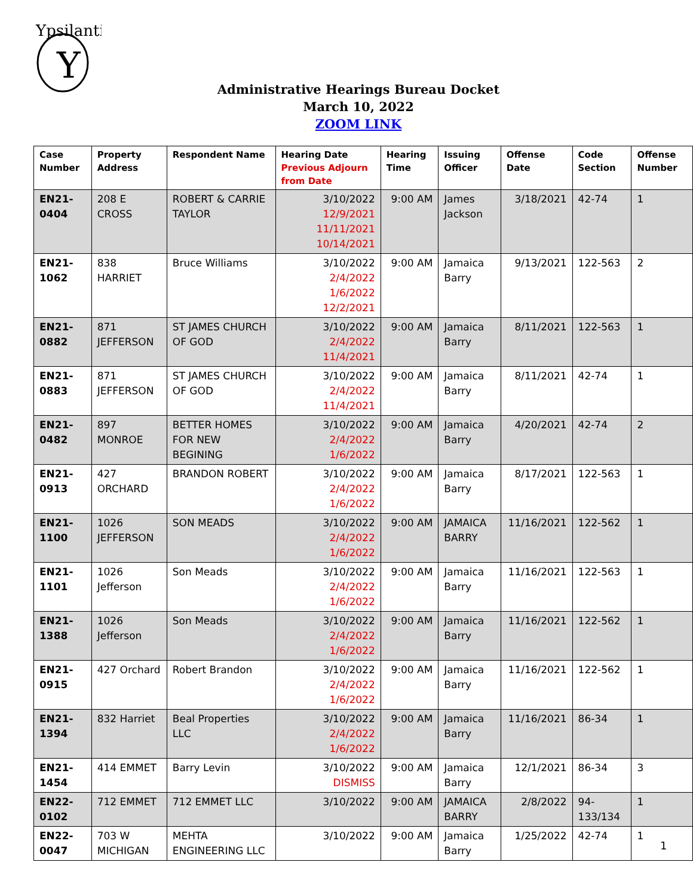Ypsilanti
Y
Administrative Hearings Bureau Docket
March 10, 2022
ZOOM LINK
| Case Number | Property Address | Respondent Name | Hearing Date Previous Adjourn from Date | Hearing Time | Issuing Officer | Offense Date | Code Section | Offense Number |
| --- | --- | --- | --- | --- | --- | --- | --- | --- |
| EN21-0404 | 208 E CROSS | ROBERT & CARRIE TAYLOR | 3/10/2022 12/9/2021 11/11/2021 10/14/2021 | 9:00 AM | James Jackson | 3/18/2021 | 42-74 | 1 |
| EN21-1062 | 838 HARRIET | Bruce Williams | 3/10/2022 2/4/2022 1/6/2022 12/2/2021 | 9:00 AM | Jamaica Barry | 9/13/2021 | 122-563 | 2 |
| EN21-0882 | 871 JEFFERSON | ST JAMES CHURCH OF GOD | 3/10/2022 2/4/2022 11/4/2021 | 9:00 AM | Jamaica Barry | 8/11/2021 | 122-563 | 1 |
| EN21-0883 | 871 JEFFERSON | ST JAMES CHURCH OF GOD | 3/10/2022 2/4/2022 11/4/2021 | 9:00 AM | Jamaica Barry | 8/11/2021 | 42-74 | 1 |
| EN21-0482 | 897 MONROE | BETTER HOMES FOR NEW BEGINING | 3/10/2022 2/4/2022 1/6/2022 | 9:00 AM | Jamaica Barry | 4/20/2021 | 42-74 | 2 |
| EN21-0913 | 427 ORCHARD | BRANDON ROBERT | 3/10/2022 2/4/2022 1/6/2022 | 9:00 AM | Jamaica Barry | 8/17/2021 | 122-563 | 1 |
| EN21-1100 | 1026 JEFFERSON | SON MEADS | 3/10/2022 2/4/2022 1/6/2022 | 9:00 AM | JAMAICA BARRY | 11/16/2021 | 122-562 | 1 |
| EN21-1101 | 1026 Jefferson | Son Meads | 3/10/2022 2/4/2022 1/6/2022 | 9:00 AM | Jamaica Barry | 11/16/2021 | 122-563 | 1 |
| EN21-1388 | 1026 Jefferson | Son Meads | 3/10/2022 2/4/2022 1/6/2022 | 9:00 AM | Jamaica Barry | 11/16/2021 | 122-562 | 1 |
| EN21-0915 | 427 Orchard | Robert Brandon | 3/10/2022 2/4/2022 1/6/2022 | 9:00 AM | Jamaica Barry | 11/16/2021 | 122-562 | 1 |
| EN21-1394 | 832 Harriet | Beal Properties LLC | 3/10/2022 2/4/2022 1/6/2022 | 9:00 AM | Jamaica Barry | 11/16/2021 | 86-34 | 1 |
| EN21-1454 | 414 EMMET | Barry Levin | 3/10/2022 DISMISS | 9:00 AM | Jamaica Barry | 12/1/2021 | 86-34 | 3 |
| EN22-0102 | 712 EMMET | 712 EMMET LLC | 3/10/2022 | 9:00 AM | JAMAICA BARRY | 2/8/2022 | 94-133/134 | 1 |
| EN22-0047 | 703 W MICHIGAN | MEHTA ENGINEERING LLC | 3/10/2022 | 9:00 AM | Jamaica Barry | 1/25/2022 | 42-74 | 1 |
1